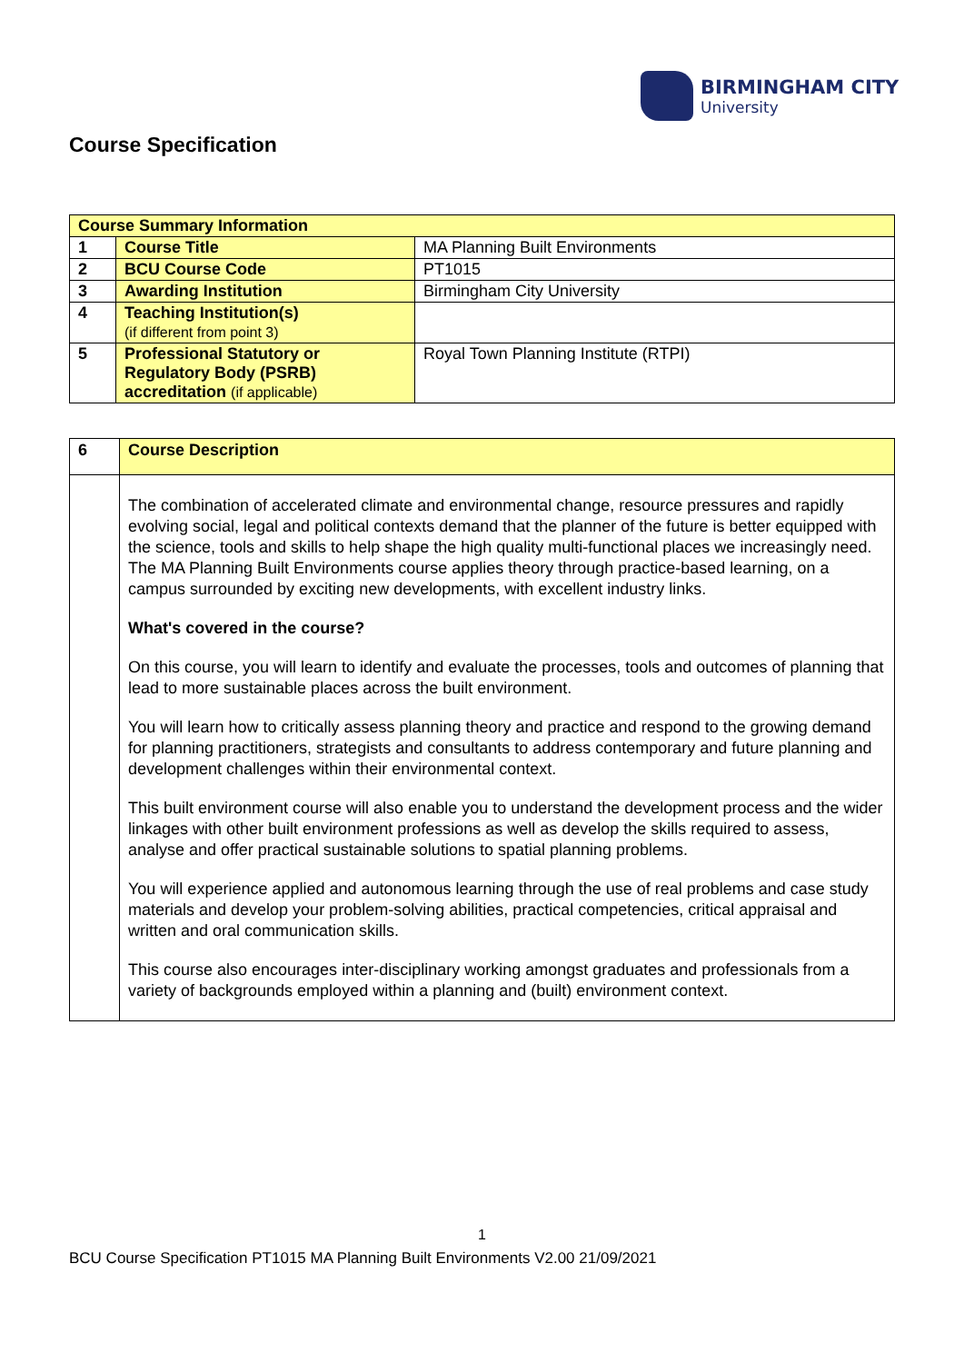BIRMINGHAM CITY
University
Course Specification
| Course Summary Information | | |
| --- | --- | --- |
| 1 | Course Title | MA Planning Built Environments |
| 2 | BCU Course Code | PT1015 |
| 3 | Awarding Institution | Birmingham City University |
| 4 | Teaching Institution(s) (if different from point 3) | |
| 5 | Professional Statutory or Regulatory Body (PSRB) accreditation (if applicable) | Royal Town Planning Institute (RTPI) |
| 6 | Course Description |
| | The combination of accelerated climate and environmental change, resource pressures and rapidly evolving social, legal and political contexts demand that the planner of the future is better equipped with the science, tools and skills to help shape the high quality multi-functional places we increasingly need. The MA Planning Built Environments course applies theory through practice-based learning, on a campus surrounded by exciting new developments, with excellent industry links. What's covered in the course? On this course, you will learn to identify and evaluate the processes, tools and outcomes of planning that lead to more sustainable places across the built environment. You will learn how to critically assess planning theory and practice and respond to the growing demand for planning practitioners, strategists and consultants to address contemporary and future planning and development challenges within their environmental context. This built environment course will also enable you to understand the development process and the wider linkages with other built environment professions as well as develop the skills required to assess, analyse and offer practical sustainable solutions to spatial planning problems. You will experience applied and autonomous learning through the use of real problems and case study materials and develop your problem-solving abilities, practical competencies, critical appraisal and written and oral communication skills. This course also encourages inter-disciplinary working amongst graduates and professionals from a variety of backgrounds employed within a planning and (built) environment context. |
1
BCU Course Specification PT1015 MA Planning Built Environments V2.00 21/09/2021